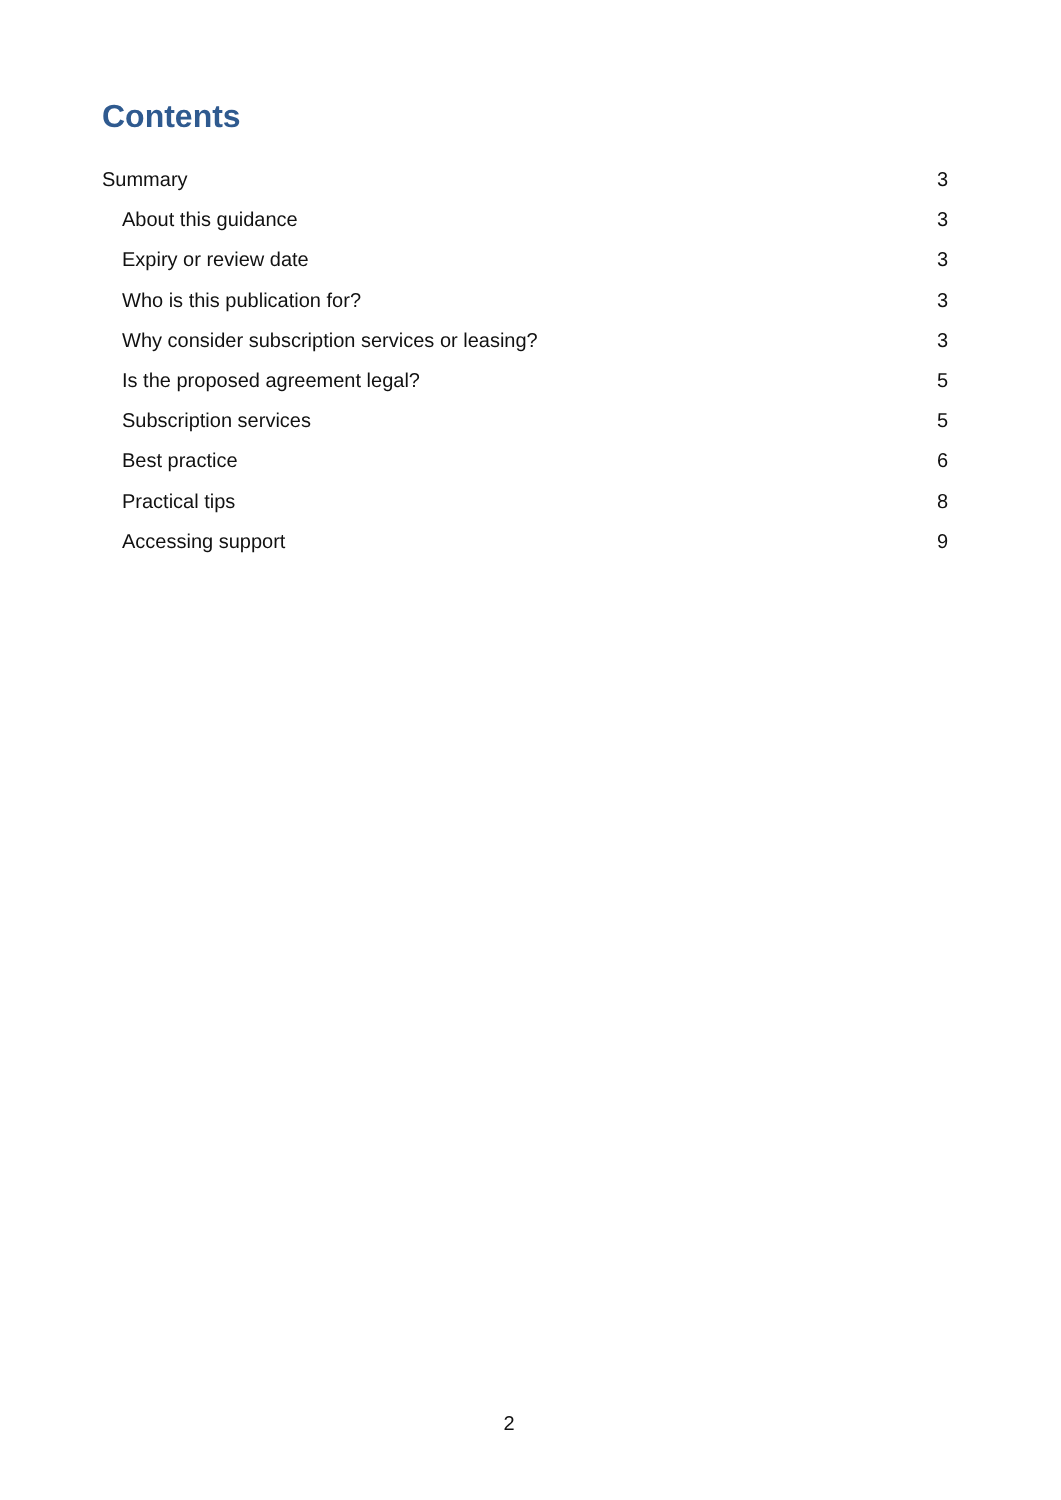Contents
Summary 3
About this guidance 3
Expiry or review date 3
Who is this publication for? 3
Why consider subscription services or leasing? 3
Is the proposed agreement legal? 5
Subscription services 5
Best practice 6
Practical tips 8
Accessing support 9
2